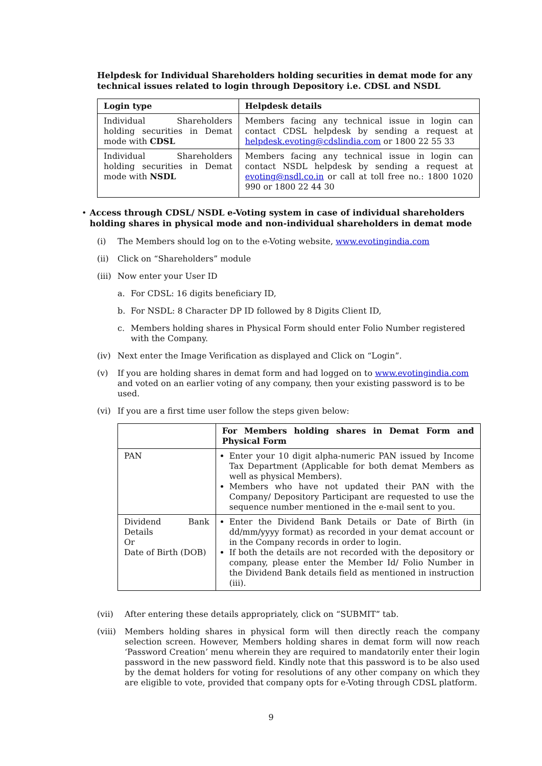Helpdesk for Individual Shareholders holding securities in demat mode for any technical issues related to login through Depository i.e. CDSL and NSDL
| Login type | Helpdesk details |
| --- | --- |
| Individual Shareholders holding securities in Demat mode with CDSL | Members facing any technical issue in login can contact CDSL helpdesk by sending a request at helpdesk.evoting@cdslindia.com or 1800 22 55 33 |
| Individual Shareholders holding securities in Demat mode with NSDL | Members facing any technical issue in login can contact NSDL helpdesk by sending a request at evoting@nsdl.co.in or call at toll free no.: 1800 1020 990 or 1800 22 44 30 |
• Access through CDSL/ NSDL e-Voting system in case of individual shareholders holding shares in physical mode and non-individual shareholders in demat mode
(i) The Members should log on to the e-Voting website, www.evotingindia.com
(ii) Click on “Shareholders” module
(iii) Now enter your User ID
a. For CDSL: 16 digits beneficiary ID,
b. For NSDL: 8 Character DP ID followed by 8 Digits Client ID,
c. Members holding shares in Physical Form should enter Folio Number registered with the Company.
(iv) Next enter the Image Verification as displayed and Click on “Login”.
(v) If you are holding shares in demat form and had logged on to www.evotingindia.com and voted on an earlier voting of any company, then your existing password is to be used.
(vi) If you are a first time user follow the steps given below:
| | For Members holding shares in Demat Form and Physical Form |
| --- | --- |
| PAN | Enter your 10 digit alpha-numeric PAN issued by Income Tax Department (Applicable for both demat Members as well as physical Members). Members who have not updated their PAN with the Company/ Depository Participant are requested to use the sequence number mentioned in the e-mail sent to you. |
| Dividend Bank Details Or Date of Birth (DOB) | Enter the Dividend Bank Details or Date of Birth (in dd/mm/yyyy format) as recorded in your demat account or in the Company records in order to login. If both the details are not recorded with the depository or company, please enter the Member Id/ Folio Number in the Dividend Bank details field as mentioned in instruction (iii). |
(vii) After entering these details appropriately, click on “SUBMIT” tab.
(viii) Members holding shares in physical form will then directly reach the company selection screen. However, Members holding shares in demat form will now reach ‘Password Creation’ menu wherein they are required to mandatorily enter their login password in the new password field. Kindly note that this password is to be also used by the demat holders for voting for resolutions of any other company on which they are eligible to vote, provided that company opts for e-Voting through CDSL platform.
9